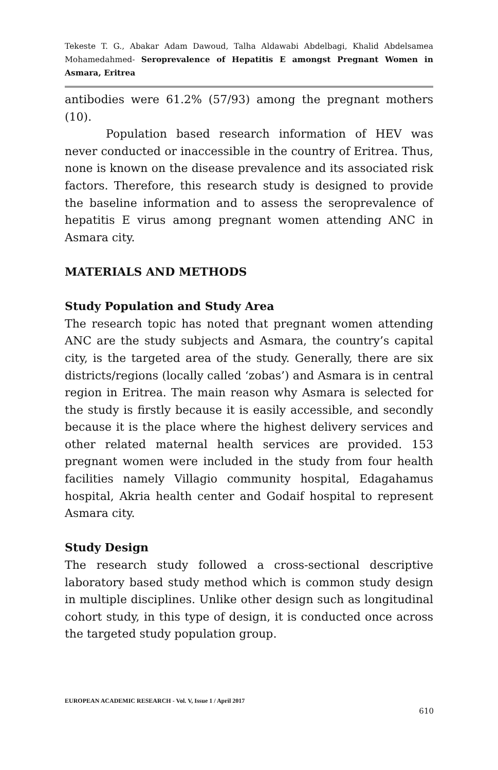Tekeste T. G., Abakar Adam Dawoud, Talha Aldawabi Abdelbagi, Khalid Abdelsamea Mohamedahmed- Seroprevalence of Hepatitis E amongst Pregnant Women in Asmara, Eritrea
antibodies were 61.2% (57/93) among the pregnant mothers (10).
Population based research information of HEV was never conducted or inaccessible in the country of Eritrea. Thus, none is known on the disease prevalence and its associated risk factors. Therefore, this research study is designed to provide the baseline information and to assess the seroprevalence of hepatitis E virus among pregnant women attending ANC in Asmara city.
MATERIALS AND METHODS
Study Population and Study Area
The research topic has noted that pregnant women attending ANC are the study subjects and Asmara, the country’s capital city, is the targeted area of the study. Generally, there are six districts/regions (locally called ‘zobas’) and Asmara is in central region in Eritrea. The main reason why Asmara is selected for the study is firstly because it is easily accessible, and secondly because it is the place where the highest delivery services and other related maternal health services are provided. 153 pregnant women were included in the study from four health facilities namely Villagio community hospital, Edagahamus hospital, Akria health center and Godaif hospital to represent Asmara city.
Study Design
The research study followed a cross-sectional descriptive laboratory based study method which is common study design in multiple disciplines. Unlike other design such as longitudinal cohort study, in this type of design, it is conducted once across the targeted study population group.
EUROPEAN ACADEMIC RESEARCH - Vol. V, Issue 1 / April 2017
610